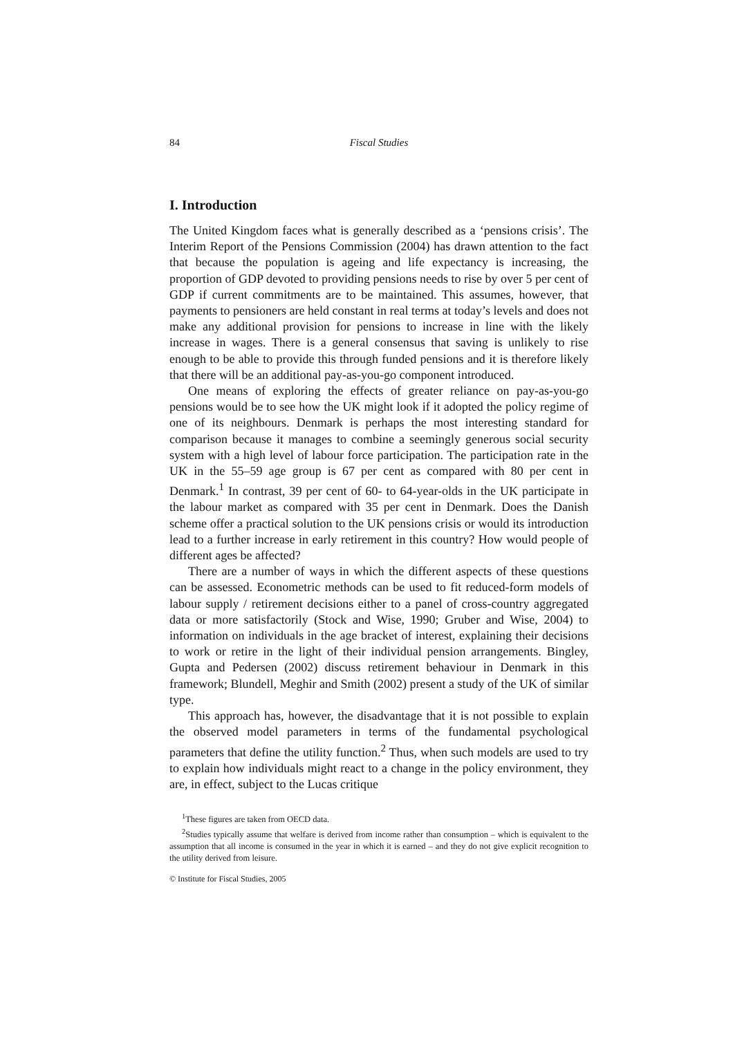84 Fiscal Studies
I. Introduction
The United Kingdom faces what is generally described as a ‘pensions crisis’. The Interim Report of the Pensions Commission (2004) has drawn attention to the fact that because the population is ageing and life expectancy is increasing, the proportion of GDP devoted to providing pensions needs to rise by over 5 per cent of GDP if current commitments are to be maintained. This assumes, however, that payments to pensioners are held constant in real terms at today’s levels and does not make any additional provision for pensions to increase in line with the likely increase in wages. There is a general consensus that saving is unlikely to rise enough to be able to provide this through funded pensions and it is therefore likely that there will be an additional pay-as-you-go component introduced.
One means of exploring the effects of greater reliance on pay-as-you-go pensions would be to see how the UK might look if it adopted the policy regime of one of its neighbours. Denmark is perhaps the most interesting standard for comparison because it manages to combine a seemingly generous social security system with a high level of labour force participation. The participation rate in the UK in the 55–59 age group is 67 per cent as compared with 80 per cent in Denmark.<sup>1</sup> In contrast, 39 per cent of 60- to 64-year-olds in the UK participate in the labour market as compared with 35 per cent in Denmark. Does the Danish scheme offer a practical solution to the UK pensions crisis or would its introduction lead to a further increase in early retirement in this country? How would people of different ages be affected?
There are a number of ways in which the different aspects of these questions can be assessed. Econometric methods can be used to fit reduced-form models of labour supply / retirement decisions either to a panel of cross-country aggregated data or more satisfactorily (Stock and Wise, 1990; Gruber and Wise, 2004) to information on individuals in the age bracket of interest, explaining their decisions to work or retire in the light of their individual pension arrangements. Bingley, Gupta and Pedersen (2002) discuss retirement behaviour in Denmark in this framework; Blundell, Meghir and Smith (2002) present a study of the UK of similar type.
This approach has, however, the disadvantage that it is not possible to explain the observed model parameters in terms of the fundamental psychological parameters that define the utility function.<sup>2</sup> Thus, when such models are used to try to explain how individuals might react to a change in the policy environment, they are, in effect, subject to the Lucas critique
<sup>1</sup> These figures are taken from OECD data.
<sup>2</sup> Studies typically assume that welfare is derived from income rather than consumption – which is equivalent to the assumption that all income is consumed in the year in which it is earned – and they do not give explicit recognition to the utility derived from leisure.
© Institute for Fiscal Studies, 2005